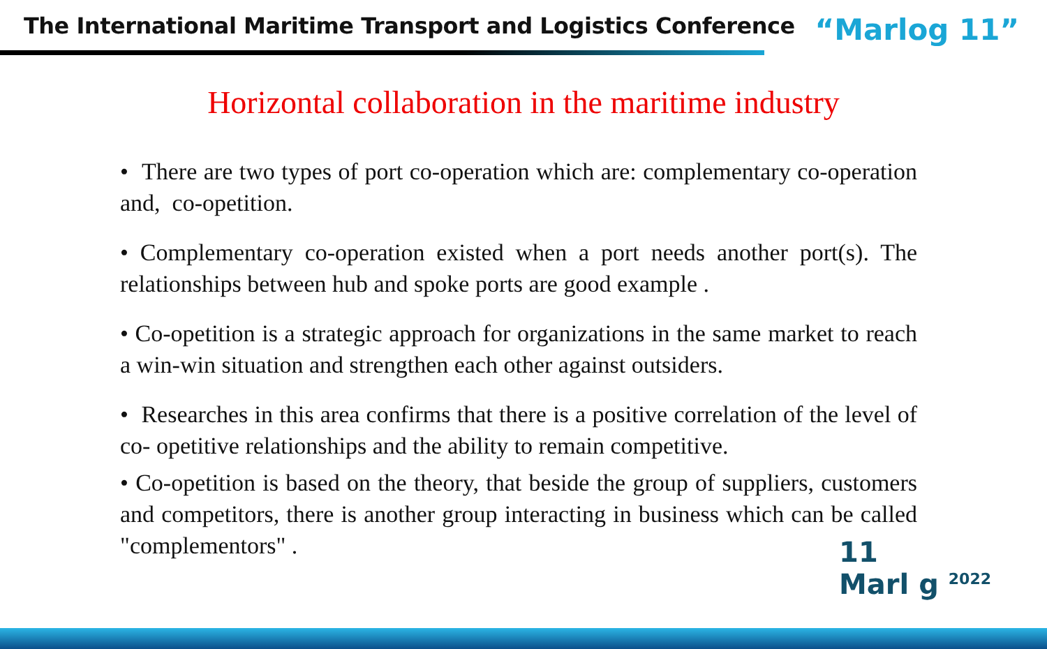The International Maritime Transport and Logistics Conference
“Marlog 11”
Horizontal collaboration in the maritime industry
• There are two types of port co-operation which are: complementary co-operation and, co-opetition.
• Complementary co-operation existed when a port needs another port(s). The relationships between hub and spoke ports are good example .
• Co-opetition is a strategic approach for organizations in the same market to reach a win-win situation and strengthen each other against outsiders.
• Researches in this area confirms that there is a positive correlation of the level of co- opetitive relationships and the ability to remain competitive.
• Co-opetition is based on the theory, that beside the group of suppliers, customers and competitors, there is another group interacting in business which can be called "complementors" .
11
Marl g <sup>2022</sup>